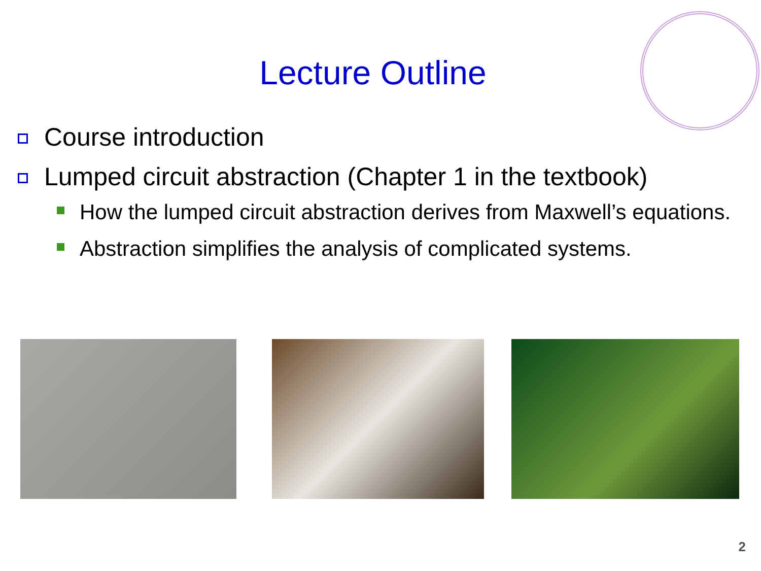Lecture Outline
Course introduction
Lumped circuit abstraction (Chapter 1 in the textbook)
How the lumped circuit abstraction derives from Maxwell’s equations.
Abstraction simplifies the analysis of complicated systems.
2